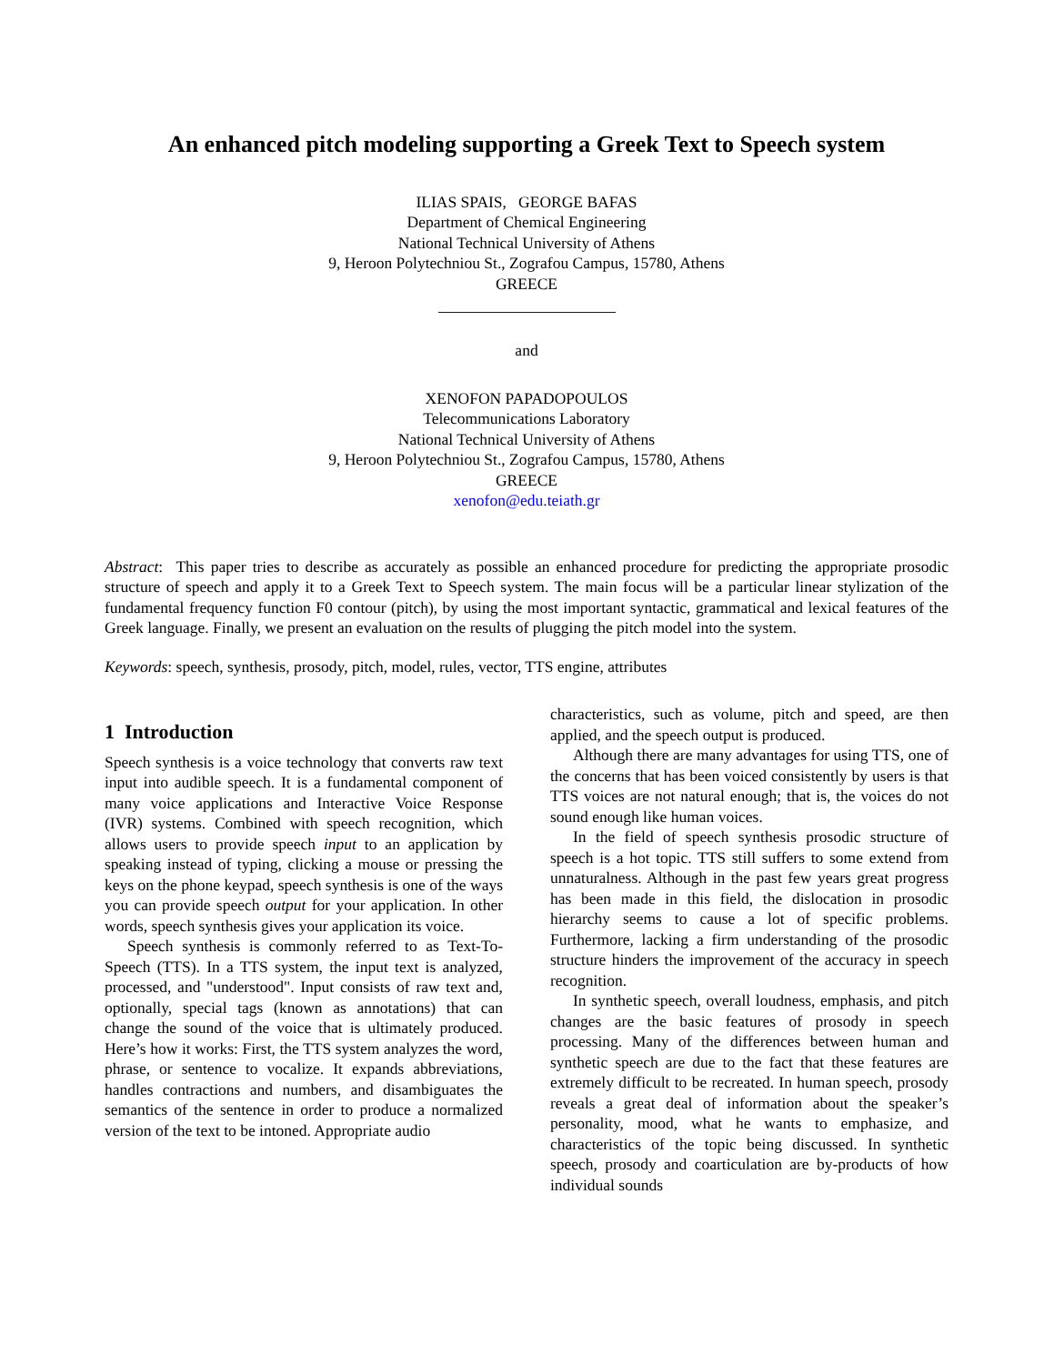An enhanced pitch modeling supporting a Greek Text to Speech system
ILIAS SPAIS, GEORGE BAFAS
Department of Chemical Engineering
National Technical University of Athens
9, Heroon Polytechniou St., Zografou Campus, 15780, Athens
GREECE
and
XENOFON PAPADOPOULOS
Telecommunications Laboratory
National Technical University of Athens
9, Heroon Polytechniou St., Zografou Campus, 15780, Athens
GREECE
xenofon@edu.teiath.gr
Abstract: This paper tries to describe as accurately as possible an enhanced procedure for predicting the appropriate prosodic structure of speech and apply it to a Greek Text to Speech system. The main focus will be a particular linear stylization of the fundamental frequency function F0 contour (pitch), by using the most important syntactic, grammatical and lexical features of the Greek language. Finally, we present an evaluation on the results of plugging the pitch model into the system.
Keywords: speech, synthesis, prosody, pitch, model, rules, vector, TTS engine, attributes
1 Introduction
Speech synthesis is a voice technology that converts raw text input into audible speech. It is a fundamental component of many voice applications and Interactive Voice Response (IVR) systems. Combined with speech recognition, which allows users to provide speech input to an application by speaking instead of typing, clicking a mouse or pressing the keys on the phone keypad, speech synthesis is one of the ways you can provide speech output for your application. In other words, speech synthesis gives your application its voice.
Speech synthesis is commonly referred to as Text-To-Speech (TTS). In a TTS system, the input text is analyzed, processed, and "understood". Input consists of raw text and, optionally, special tags (known as annotations) that can change the sound of the voice that is ultimately produced. Here’s how it works: First, the TTS system analyzes the word, phrase, or sentence to vocalize. It expands abbreviations, handles contractions and numbers, and disambiguates the semantics of the sentence in order to produce a normalized version of the text to be intoned. Appropriate audio
characteristics, such as volume, pitch and speed, are then applied, and the speech output is produced.
Although there are many advantages for using TTS, one of the concerns that has been voiced consistently by users is that TTS voices are not natural enough; that is, the voices do not sound enough like human voices.
In the field of speech synthesis prosodic structure of speech is a hot topic. TTS still suffers to some extend from unnaturalness. Although in the past few years great progress has been made in this field, the dislocation in prosodic hierarchy seems to cause a lot of specific problems. Furthermore, lacking a firm understanding of the prosodic structure hinders the improvement of the accuracy in speech recognition.
In synthetic speech, overall loudness, emphasis, and pitch changes are the basic features of prosody in speech processing. Many of the differences between human and synthetic speech are due to the fact that these features are extremely difficult to be recreated. In human speech, prosody reveals a great deal of information about the speaker’s personality, mood, what he wants to emphasize, and characteristics of the topic being discussed. In synthetic speech, prosody and coarticulation are by-products of how individual sounds